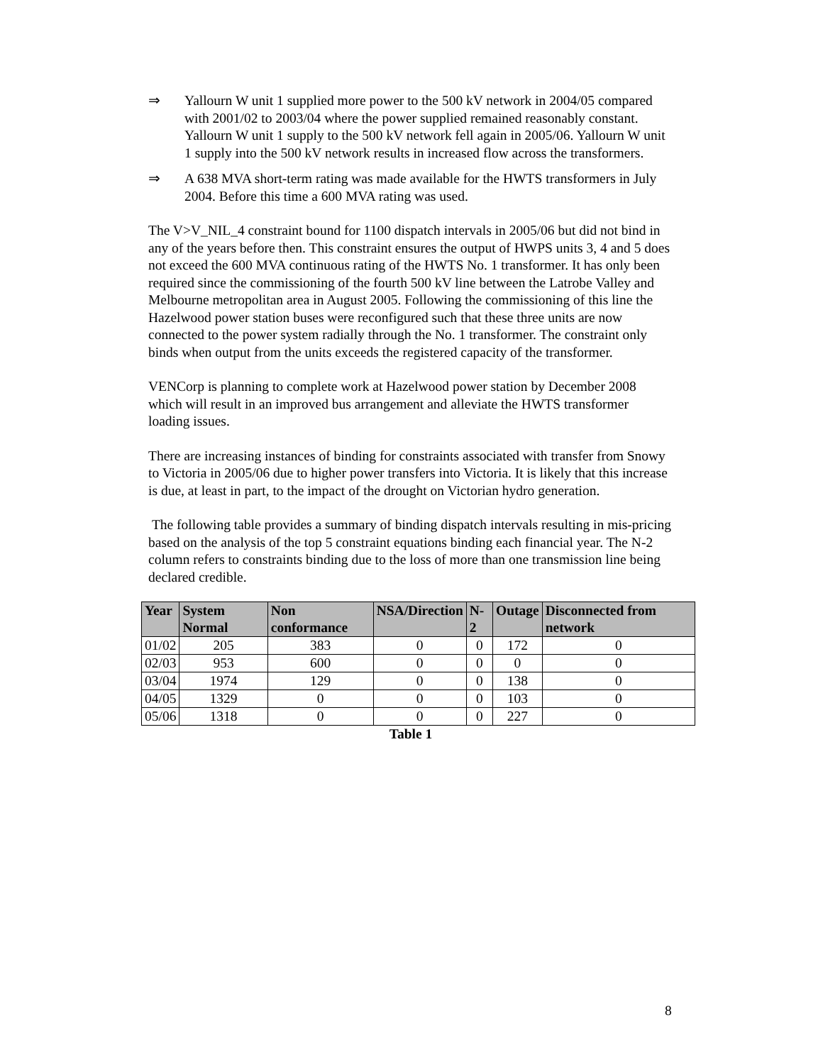⇒ Yallourn W unit 1 supplied more power to the 500 kV network in 2004/05 compared with 2001/02 to 2003/04 where the power supplied remained reasonably constant. Yallourn W unit 1 supply to the 500 kV network fell again in 2005/06. Yallourn W unit 1 supply into the 500 kV network results in increased flow across the transformers.
⇒ A 638 MVA short-term rating was made available for the HWTS transformers in July 2004. Before this time a 600 MVA rating was used.
The V>V_NIL_4 constraint bound for 1100 dispatch intervals in 2005/06 but did not bind in any of the years before then. This constraint ensures the output of HWPS units 3, 4 and 5 does not exceed the 600 MVA continuous rating of the HWTS No. 1 transformer. It has only been required since the commissioning of the fourth 500 kV line between the Latrobe Valley and Melbourne metropolitan area in August 2005. Following the commissioning of this line the Hazelwood power station buses were reconfigured such that these three units are now connected to the power system radially through the No. 1 transformer. The constraint only binds when output from the units exceeds the registered capacity of the transformer.
VENCorp is planning to complete work at Hazelwood power station by December 2008 which will result in an improved bus arrangement and alleviate the HWTS transformer loading issues.
There are increasing instances of binding for constraints associated with transfer from Snowy to Victoria in 2005/06 due to higher power transfers into Victoria. It is likely that this increase is due, at least in part, to the impact of the drought on Victorian hydro generation.
The following table provides a summary of binding dispatch intervals resulting in mis-pricing based on the analysis of the top 5 constraint equations binding each financial year. The N-2 column refers to constraints binding due to the loss of more than one transmission line being declared credible.
| Year | System Normal | Non conformance | NSA/Direction | N-2 | Outage | Disconnected from network |
| --- | --- | --- | --- | --- | --- | --- |
| 01/02 | 205 | 383 | 0 | 0 | 172 | 0 |
| 02/03 | 953 | 600 | 0 | 0 | 0 | 0 |
| 03/04 | 1974 | 129 | 0 | 0 | 138 | 0 |
| 04/05 | 1329 | 0 | 0 | 0 | 103 | 0 |
| 05/06 | 1318 | 0 | 0 | 0 | 227 | 0 |
Table 1
8